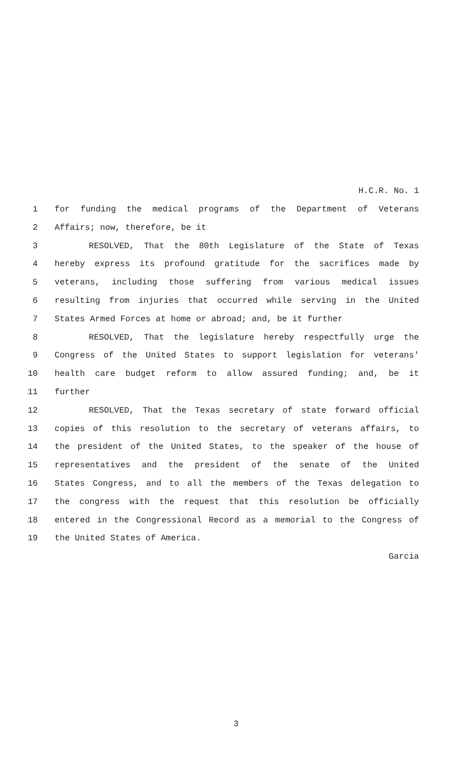H.C.R. No. 1
1 for funding the medical programs of the Department of Veterans
2 Affairs; now, therefore, be it
3 RESOLVED, That the 80th Legislature of the State of Texas
4 hereby express its profound gratitude for the sacrifices made by
5 veterans, including those suffering from various medical issues
6 resulting from injuries that occurred while serving in the United
7 States Armed Forces at home or abroad; and, be it further
8 RESOLVED, That the legislature hereby respectfully urge the
9 Congress of the United States to support legislation for veterans'
10 health care budget reform to allow assured funding; and, be it
11 further
12 RESOLVED, That the Texas secretary of state forward official
13 copies of this resolution to the secretary of veterans affairs, to
14 the president of the United States, to the speaker of the house of
15 representatives and the president of the senate of the United
16 States Congress, and to all the members of the Texas delegation to
17 the congress with the request that this resolution be officially
18 entered in the Congressional Record as a memorial to the Congress of
19 the United States of America.
Garcia
3